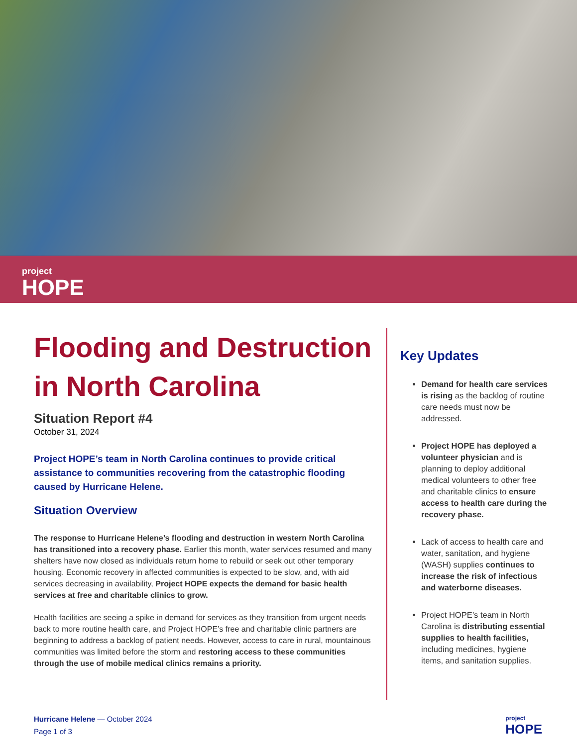project
HOPE
Flooding and Destruction in North Carolina
Situation Report #4
October 31, 2024
Project HOPE’s team in North Carolina continues to provide critical assistance to communities recovering from the catastrophic flooding caused by Hurricane Helene.
Situation Overview
The response to Hurricane Helene’s flooding and destruction in western North Carolina has transitioned into a recovery phase. Earlier this month, water services resumed and many shelters have now closed as individuals return home to rebuild or seek out other temporary housing. Economic recovery in affected communities is expected to be slow, and, with aid services decreasing in availability, Project HOPE expects the demand for basic health services at free and charitable clinics to grow.
Health facilities are seeing a spike in demand for services as they transition from urgent needs back to more routine health care, and Project HOPE’s free and charitable clinic partners are beginning to address a backlog of patient needs. However, access to care in rural, mountainous communities was limited before the storm and restoring access to these communities through the use of mobile medical clinics remains a priority.
Key Updates
Demand for health care services is rising as the backlog of routine care needs must now be addressed.
Project HOPE has deployed a volunteer physician and is planning to deploy additional medical volunteers to other free and charitable clinics to ensure access to health care during the recovery phase.
Lack of access to health care and water, sanitation, and hygiene (WASH) supplies continues to increase the risk of infectious and waterborne diseases.
Project HOPE’s team in North Carolina is distributing essential supplies to health facilities, including medicines, hygiene items, and sanitation supplies.
Hurricane Helene — October 2024
Page 1 of 3
project
HOPE